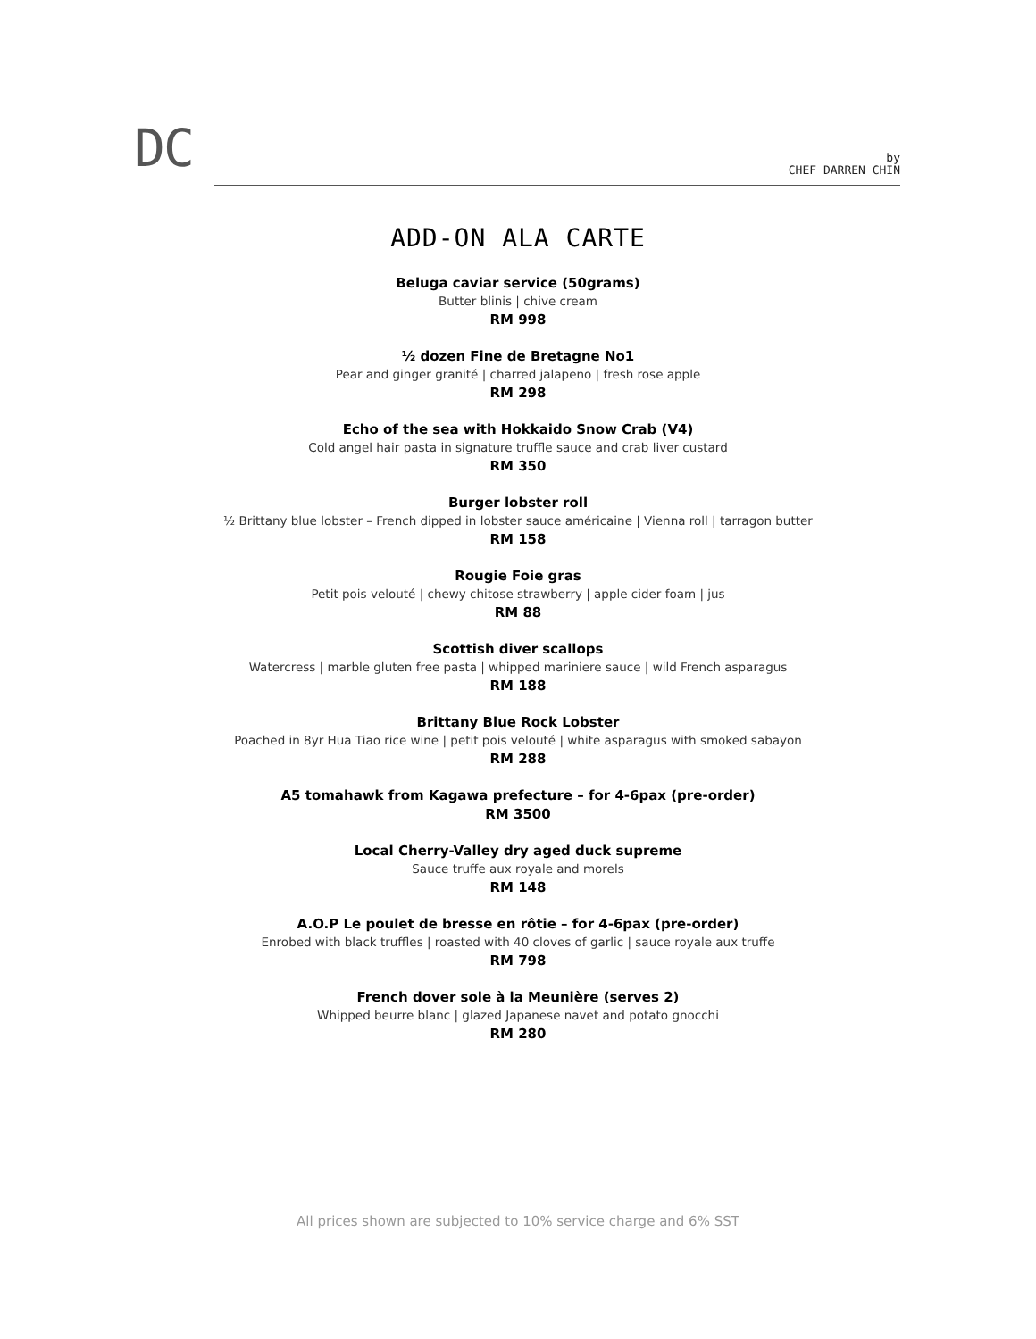DC
by
CHEF DARREN CHIN
ADD-ON ALA CARTE
Beluga caviar service (50grams)
Butter blinis | chive cream
RM 998
½ dozen Fine de Bretagne No1
Pear and ginger granité | charred jalapeno | fresh rose apple
RM 298
Echo of the sea with Hokkaido Snow Crab (V4)
Cold angel hair pasta in signature truffle sauce and crab liver custard
RM 350
Burger lobster roll
½ Brittany blue lobster – French dipped in lobster sauce américaine | Vienna roll | tarragon butter
RM 158
Rougie Foie gras
Petit pois velouté | chewy chitose strawberry | apple cider foam | jus
RM 88
Scottish diver scallops
Watercress | marble gluten free pasta | whipped mariniere sauce | wild French asparagus
RM 188
Brittany Blue Rock Lobster
Poached in 8yr Hua Tiao rice wine | petit pois velouté | white asparagus with smoked sabayon
RM 288
A5 tomahawk from Kagawa prefecture – for 4-6pax (pre-order)
RM 3500
Local Cherry-Valley dry aged duck supreme
Sauce truffe aux royale and morels
RM 148
A.O.P Le poulet de bresse en rôtie – for 4-6pax (pre-order)
Enrobed with black truffles | roasted with 40 cloves of garlic | sauce royale aux truffe
RM 798
French dover sole à la Meunière (serves 2)
Whipped beurre blanc | glazed Japanese navet and potato gnocchi
RM 280
All prices shown are subjected to 10% service charge and 6% SST